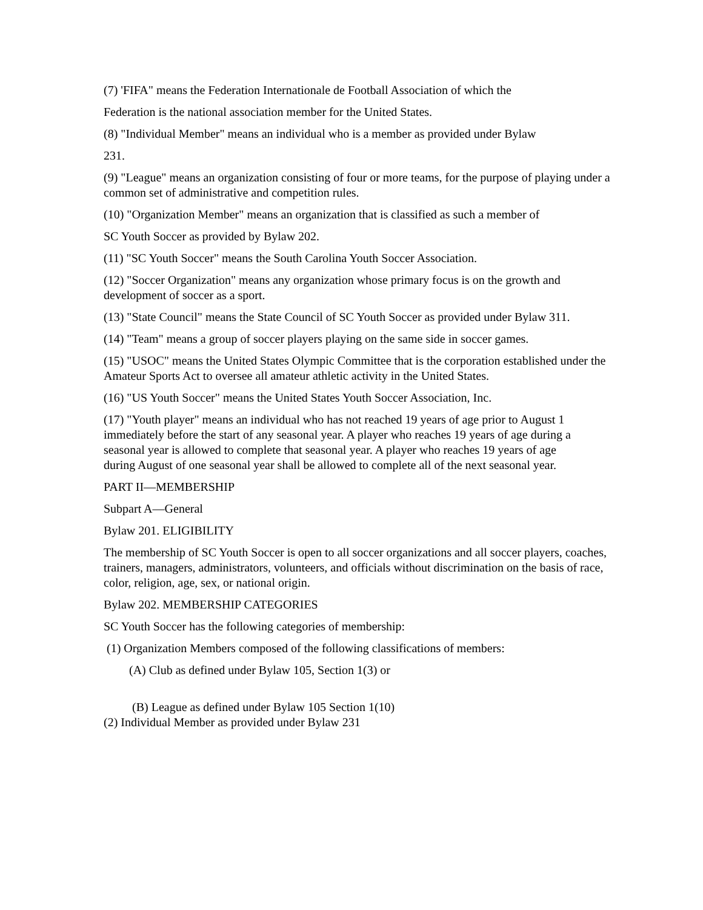(7) 'FIFA" means the Federation Internationale de Football Association of which the
Federation is the national association member for the United States.
(8) "Individual Member" means an individual who is a member as provided under Bylaw
231.
(9) "League" means an organization consisting of four or more teams, for the purpose of playing under a common set of administrative and competition rules.
(10) "Organization Member" means an organization that is classified as such a member of
SC Youth Soccer as provided by Bylaw 202.
(11) "SC Youth Soccer" means the South Carolina Youth Soccer Association.
(12) "Soccer Organization" means any organization whose primary focus is on the growth and development of soccer as a sport.
(13) "State Council" means the State Council of SC Youth Soccer as provided under Bylaw 311.
(14) "Team" means a group of soccer players playing on the same side in soccer games.
(15) "USOC" means the United States Olympic Committee that is the corporation established under the Amateur Sports Act to oversee all amateur athletic activity in the United States.
(16) "US Youth Soccer" means the United States Youth Soccer Association, Inc.
(17) "Youth player" means an individual who has not reached 19 years of age prior to August 1 immediately before the start of any seasonal year. A player who reaches 19 years of age during a seasonal year is allowed to complete that seasonal year. A player who reaches 19 years of age during August of one seasonal year shall be allowed to complete all of the next seasonal year.
PART II—MEMBERSHIP
Subpart A—General
Bylaw 201. ELIGIBILITY
The membership of SC Youth Soccer is open to all soccer organizations and all soccer players, coaches, trainers, managers, administrators, volunteers, and officials without discrimination on the basis of race, color, religion, age, sex, or national origin.
Bylaw 202. MEMBERSHIP CATEGORIES
SC Youth Soccer has the following categories of membership:
(1) Organization Members composed of the following classifications of members:
(A) Club as defined under Bylaw 105, Section 1(3) or
(B) League as defined under Bylaw 105 Section 1(10)
(2) Individual Member as provided under Bylaw 231